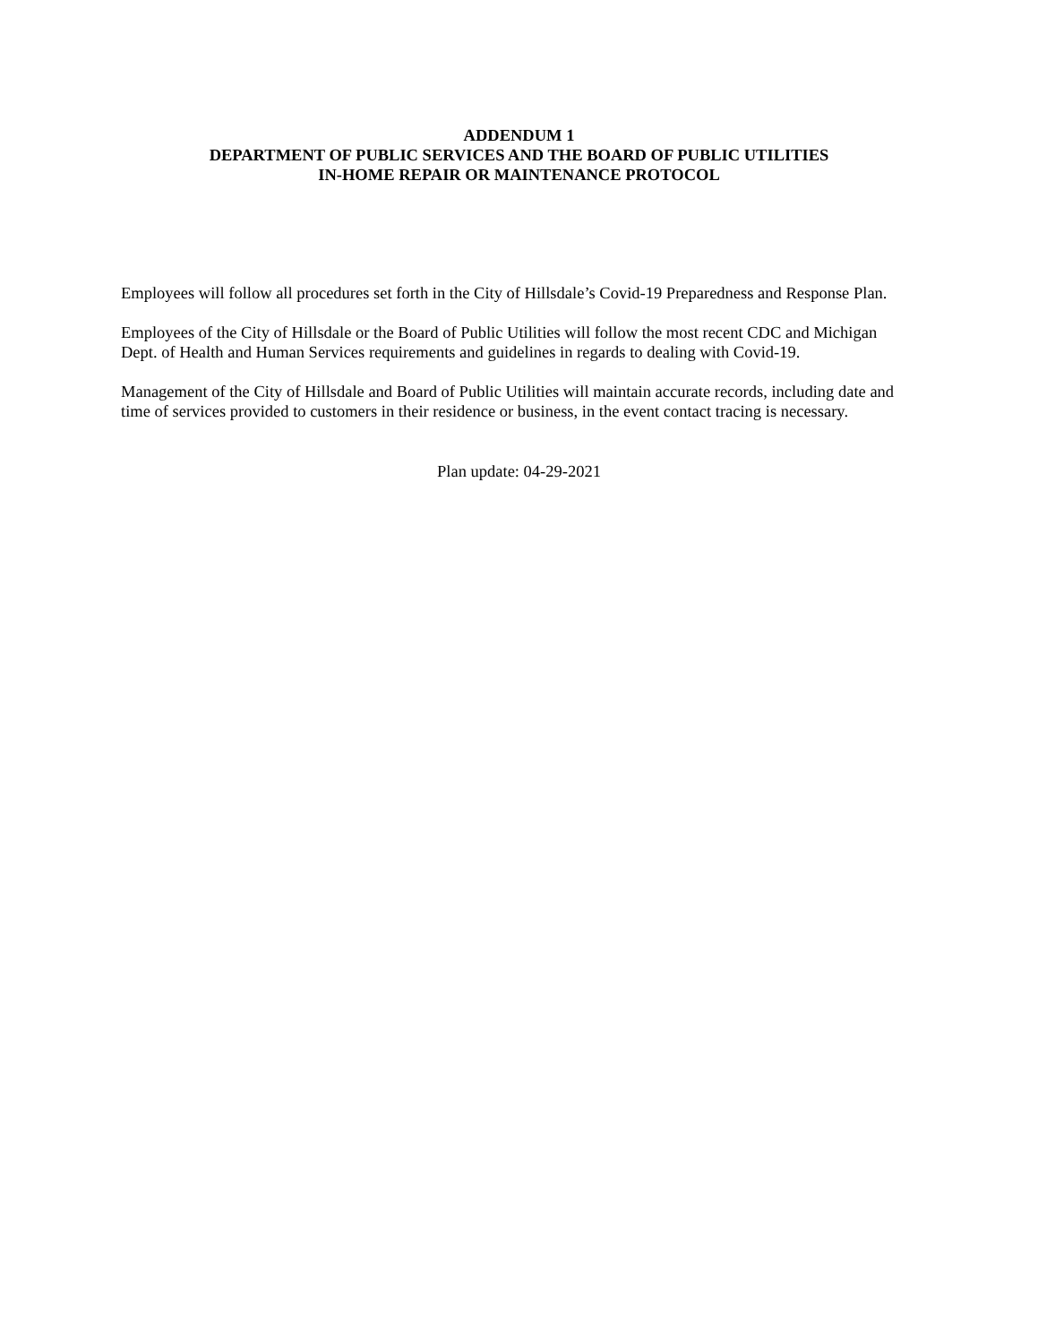ADDENDUM 1
DEPARTMENT OF PUBLIC SERVICES AND THE BOARD OF PUBLIC UTILITIES
IN-HOME REPAIR OR MAINTENANCE PROTOCOL
Employees will follow all procedures set forth in the City of Hillsdale’s Covid-19 Preparedness and Response Plan.
Employees of the City of Hillsdale or the Board of Public Utilities will follow the most recent CDC and Michigan Dept. of Health and Human Services requirements and guidelines in regards to dealing with Covid-19.
Management of the City of Hillsdale and Board of Public Utilities will maintain accurate records, including date and time of services provided to customers in their residence or business, in the event contact tracing is necessary.
Plan update: 04-29-2021